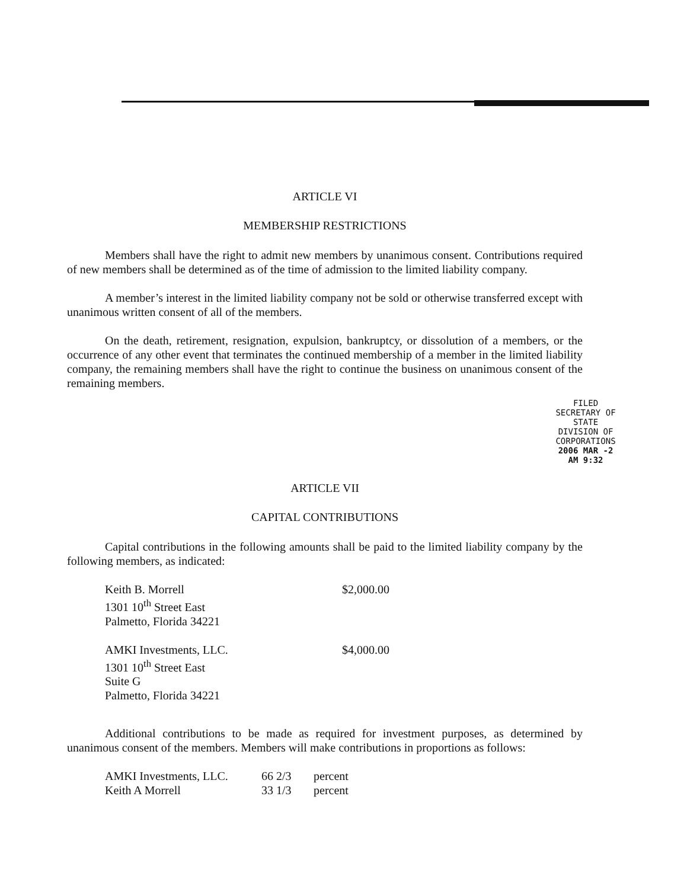ARTICLE VI
MEMBERSHIP RESTRICTIONS
Members shall have the right to admit new members by unanimous consent. Contributions required of new members shall be determined as of the time of admission to the limited liability company.
A member’s interest in the limited liability company not be sold or otherwise transferred except with unanimous written consent of all of the members.
On the death, retirement, resignation, expulsion, bankruptcy, or dissolution of a members, or the occurrence of any other event that terminates the continued membership of a member in the limited liability company, the remaining members shall have the right to continue the business on unanimous consent of the remaining members.
FILED
SECRETARY OF STATE
DIVISION OF CORPORATIONS
2006 MAR -2 AM 9:32
ARTICLE VII
CAPITAL CONTRIBUTIONS
Capital contributions in the following amounts shall be paid to the limited liability company by the following members, as indicated:
| Keith B. Morrell 1301 10<sup>th</sup> Street East Palmetto, Florida 34221 | $2,000.00 |
| AMKI Investments, LLC. 1301 10<sup>th</sup> Street East Suite G Palmetto, Florida 34221 | $4,000.00 |
Additional contributions to be made as required for investment purposes, as determined by unanimous consent of the members. Members will make contributions in proportions as follows:
| AMKI Investments, LLC. | 66 2/3 | percent |
| Keith A Morrell | 33 1/3 | percent |